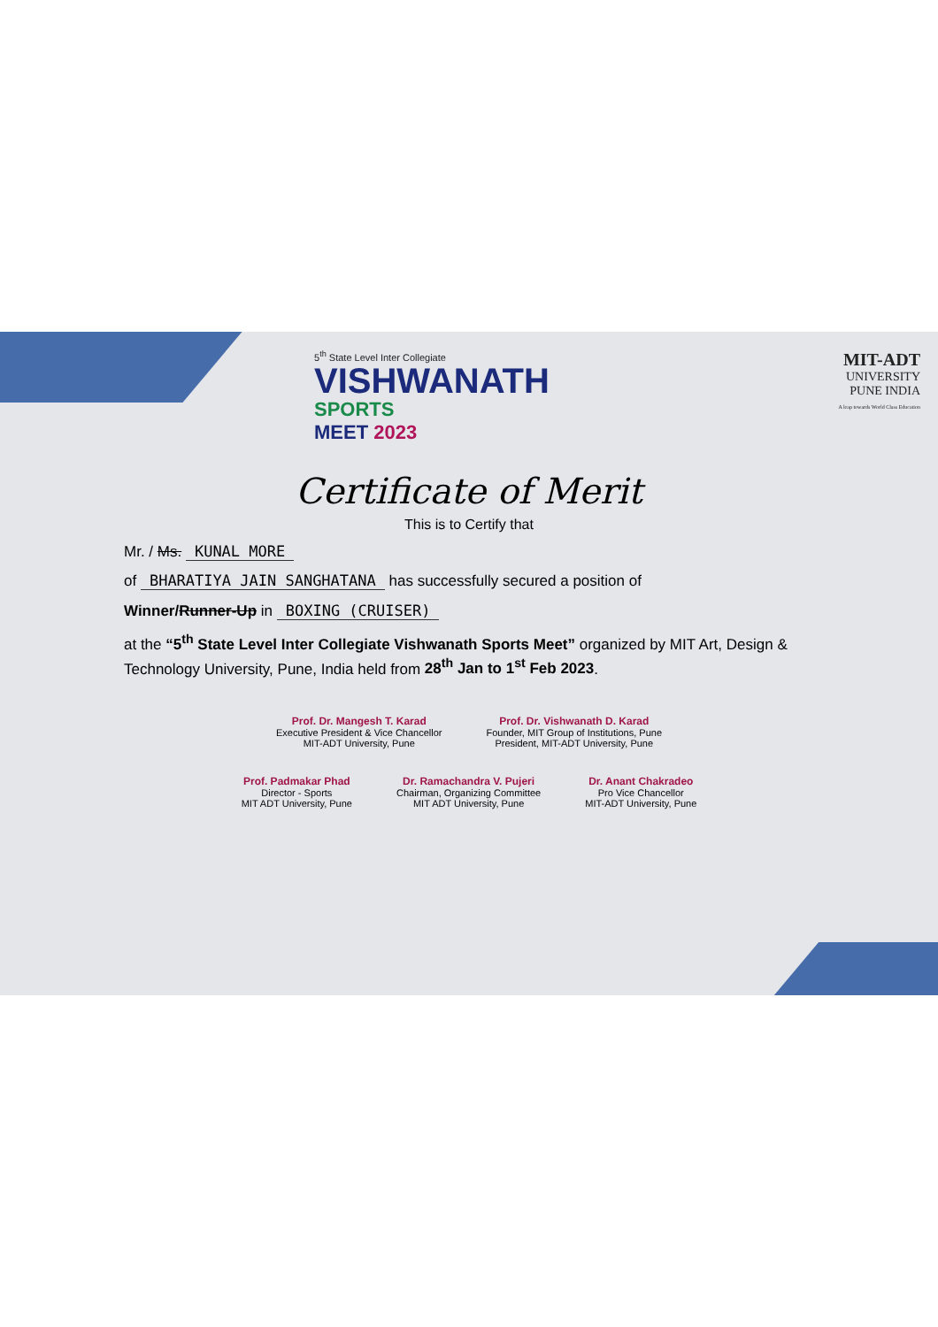5<sup>th</sup> State Level Inter Collegiate
VISHWANATH
SPORTS
MEET 2023
MIT-ADT
UNIVERSITY
PUNE INDIA
A leap towards World Class Education
Certificate of Merit
This is to Certify that
Mr. / Ms. KUNAL MORE
of BHARATIYA JAIN SANGHATANA has successfully secured a position of
Winner/Runner-Up in BOXING (CRUISER)
at the “5<sup>th</sup> State Level Inter Collegiate Vishwanath Sports Meet” organized by MIT Art, Design & Technology University, Pune, India held from 28<sup>th</sup> Jan to 1<sup>st</sup> Feb 2023.
Prof. Dr. Mangesh T. Karad
Executive President & Vice Chancellor
MIT-ADT University, Pune
Prof. Dr. Vishwanath D. Karad
Founder, MIT Group of Institutions, Pune
President, MIT-ADT University, Pune
Prof. Padmakar Phad
Director - Sports
MIT ADT University, Pune
Dr. Ramachandra V. Pujeri
Chairman, Organizing Committee
MIT ADT University, Pune
Dr. Anant Chakradeo
Pro Vice Chancellor
MIT-ADT University, Pune